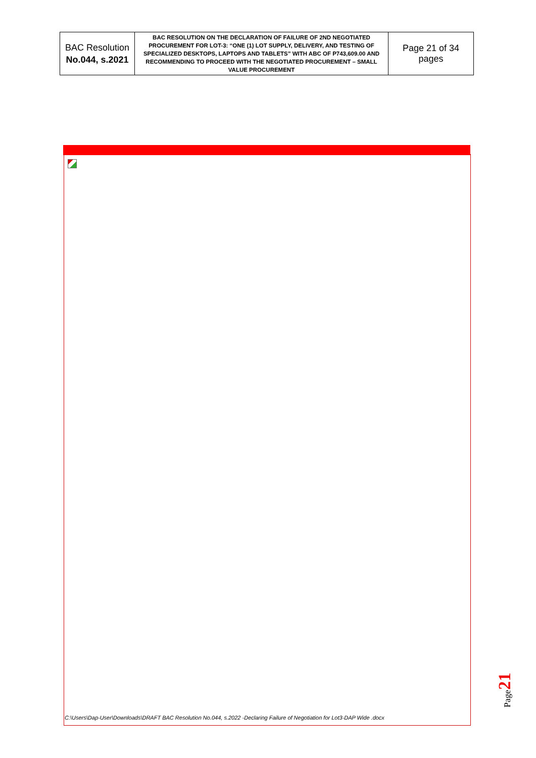| BAC Resolution No.044, s.2021 | BAC RESOLUTION ON THE DECLARATION OF FAILURE OF 2ND NEGOTIATED PROCUREMENT FOR LOT-3: “ONE (1) LOT SUPPLY, DELIVERY, AND TESTING OF SPECIALIZED DESKTOPS, LAPTOPS AND TABLETS” WITH ABC OF P743,609.00 AND RECOMMENDING TO PROCEED WITH THE NEGOTIATED PROCUREMENT – SMALL VALUE PROCUREMENT | Page 21 of 34 pages |
C:\Users\Dap-User\Downloads\DRAFT BAC Resolution No.044, s.2022 -Declaring Failure of Negotiation for Lot3-DAP Wide .docx
Page21